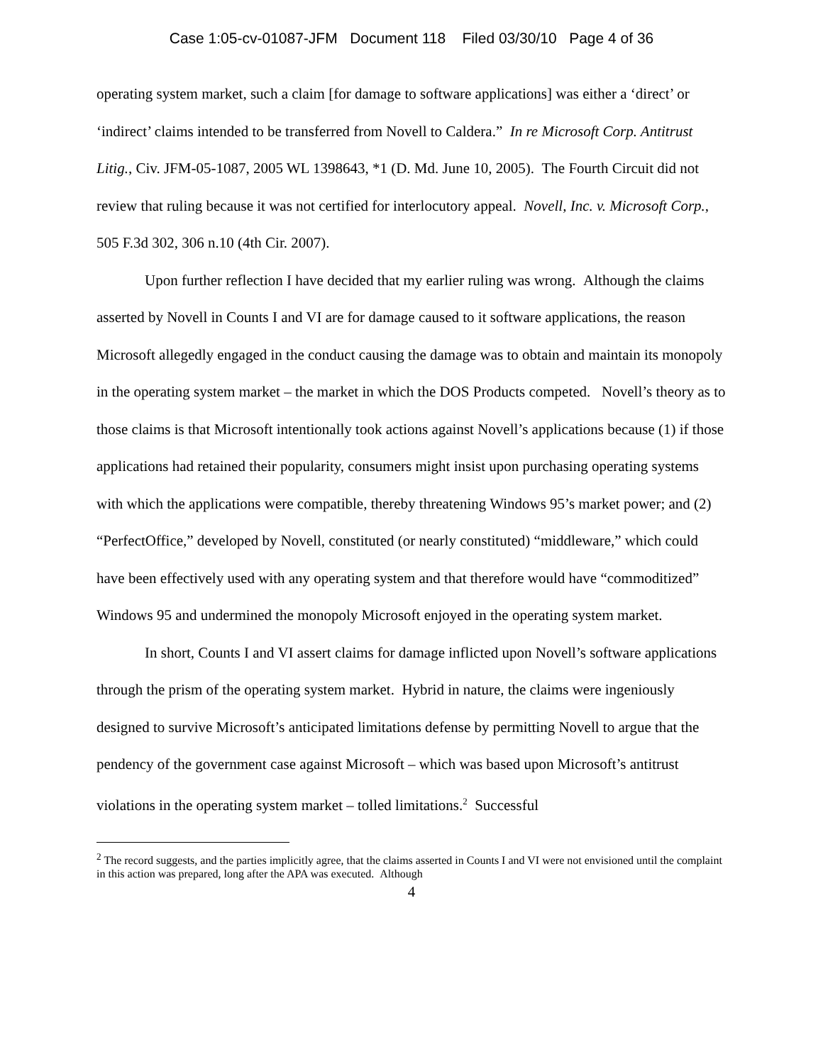Case 1:05-cv-01087-JFM Document 118 Filed 03/30/10 Page 4 of 36
operating system market, such a claim [for damage to software applications] was either a ‘direct’ or ‘indirect’ claims intended to be transferred from Novell to Caldera.” In re Microsoft Corp. Antitrust Litig., Civ. JFM-05-1087, 2005 WL 1398643, *1 (D. Md. June 10, 2005). The Fourth Circuit did not review that ruling because it was not certified for interlocutory appeal. Novell, Inc. v. Microsoft Corp., 505 F.3d 302, 306 n.10 (4th Cir. 2007).
Upon further reflection I have decided that my earlier ruling was wrong. Although the claims asserted by Novell in Counts I and VI are for damage caused to it software applications, the reason Microsoft allegedly engaged in the conduct causing the damage was to obtain and maintain its monopoly in the operating system market – the market in which the DOS Products competed. Novell’s theory as to those claims is that Microsoft intentionally took actions against Novell’s applications because (1) if those applications had retained their popularity, consumers might insist upon purchasing operating systems with which the applications were compatible, thereby threatening Windows 95’s market power; and (2) “PerfectOffice,” developed by Novell, constituted (or nearly constituted) “middleware,” which could have been effectively used with any operating system and that therefore would have “commoditized” Windows 95 and undermined the monopoly Microsoft enjoyed in the operating system market.
In short, Counts I and VI assert claims for damage inflicted upon Novell’s software applications through the prism of the operating system market. Hybrid in nature, the claims were ingeniously designed to survive Microsoft’s anticipated limitations defense by permitting Novell to argue that the pendency of the government case against Microsoft – which was based upon Microsoft’s antitrust violations in the operating system market – tolled limitations.<sup>2</sup> Successful
<sup>2</sup> The record suggests, and the parties implicitly agree, that the claims asserted in Counts I and VI were not envisioned until the complaint in this action was prepared, long after the APA was executed. Although
4